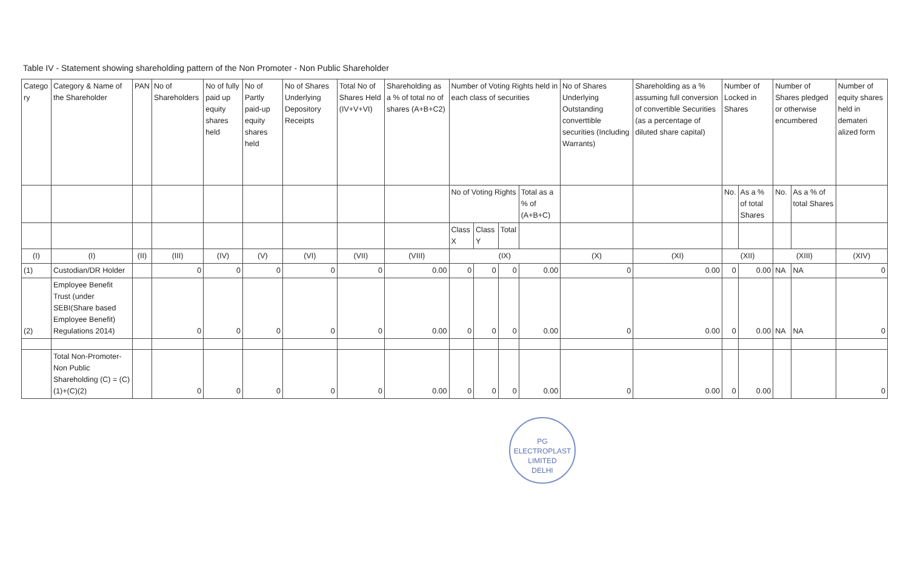Table IV - Statement showing shareholding pattern of the Non Promoter - Non Public Shareholder
| Catego ry | Category & Name of the Shareholder | PAN | No of Shareholders | No of fully paid up equity shares held | No of Partly paid-up equity shares held | No of Shares Underlying Depository Receipts | Total No of Shares Held (IV+V+VI) | Shareholding as a % of total no of shares (A+B+C2) | Number of Voting Rights held in each class of securities | | | | No of Shares Underlying Outstanding converttible securities (Including Warrants) | Shareholding as a % assuming full conversion of convertible Securities (as a percentage of diluted share capital) | Number of Locked in Shares | | Number of Shares pledged or otherwise encumbered | | Number of equity shares held in demateri alized form |
| --- | --- | --- | --- | --- | --- | --- | --- | --- | --- | --- | --- | --- | --- | --- | --- | --- | --- | --- | --- |
| | | | | | | | | | No of Voting Rights | | | Total as a % of (A+B+C) | | | No. | As a % of total Shares | No. | As a % of total Shares | |
| | | | | | | | | | Class X | Class Y | Total | | | | | | | | |
| (I) | (I) | (II) | (III) | (IV) | (V) | (VI) | (VII) | (VIII) | (IX) | | | | (X) | (XI) | (XII) | | (XIII) | | (XIV) |
| (1) | Custodian/DR Holder | | 0 | 0 | 0 | 0 | 0 | 0.00 | 0 | 0 | 0 | 0.00 | 0 | 0.00 | 0 | 0.00 | NA | NA | 0 |
| (2) | Employee Benefit Trust (under SEBI(Share based Employee Benefit) Regulations 2014) | | 0 | 0 | 0 | 0 | 0 | 0.00 | 0 | 0 | 0 | 0.00 | 0 | 0.00 | 0 | 0.00 | NA | NA | 0 |
| | Total Non-Promoter-Non Public Shareholding (C) = (C)(1)+(C)(2) | | 0 | 0 | 0 | 0 | 0 | 0.00 | 0 | 0 | 0 | 0.00 | 0 | 0.00 | 0 | 0.00 | | | 0 |
PG ELECTROPLAST LIMITED
DELHI